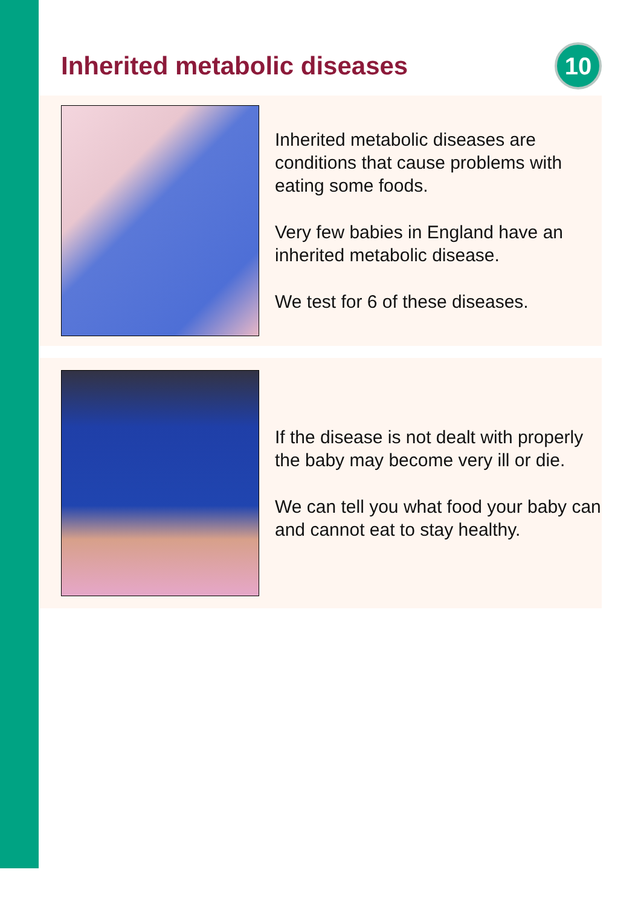Inherited metabolic diseases
10
Inherited metabolic diseases are conditions that cause problems with eating some foods.
Very few babies in England have an inherited metabolic disease.
We test for 6 of these diseases.
If the disease is not dealt with properly the baby may become very ill or die.
We can tell you what food your baby can and cannot eat to stay healthy.